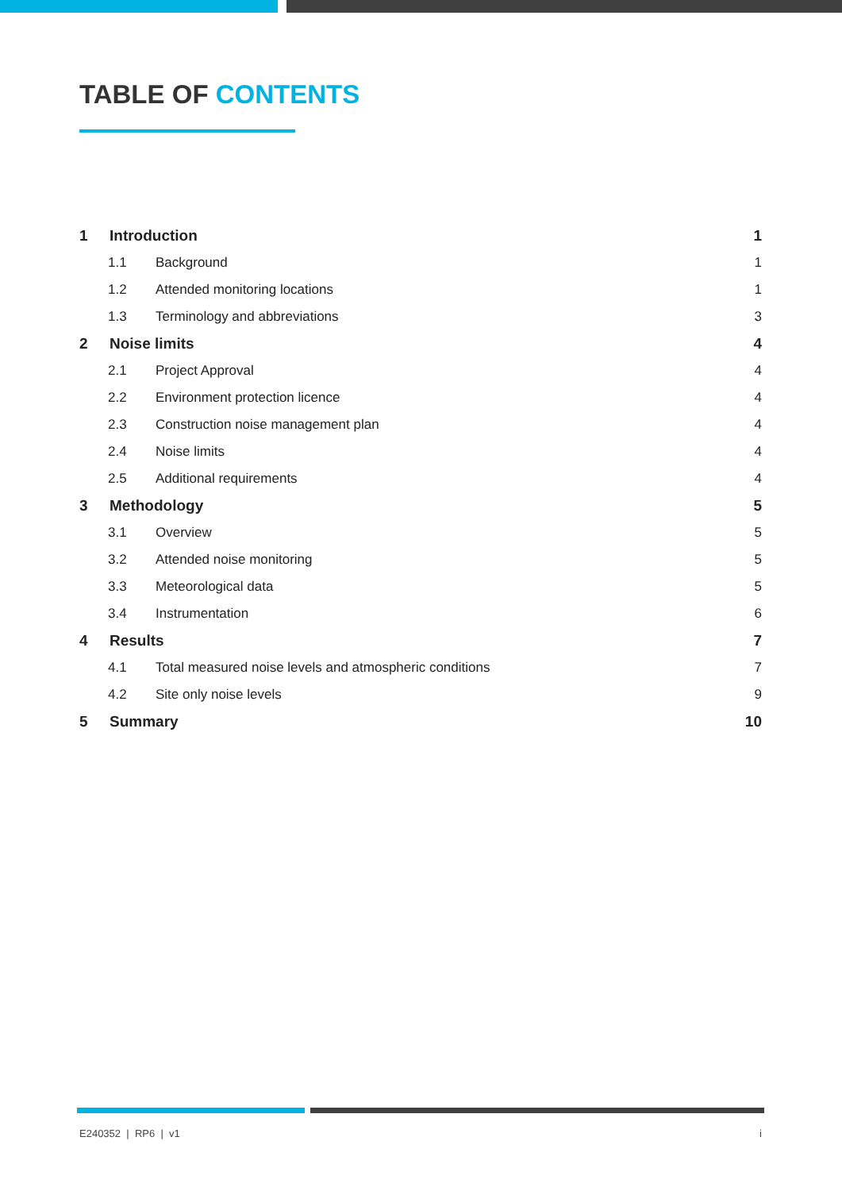TABLE OF CONTENTS
1 Introduction 1
1.1 Background 1
1.2 Attended monitoring locations 1
1.3 Terminology and abbreviations 3
2 Noise limits 4
2.1 Project Approval 4
2.2 Environment protection licence 4
2.3 Construction noise management plan 4
2.4 Noise limits 4
2.5 Additional requirements 4
3 Methodology 5
3.1 Overview 5
3.2 Attended noise monitoring 5
3.3 Meteorological data 5
3.4 Instrumentation 6
4 Results 7
4.1 Total measured noise levels and atmospheric conditions 7
4.2 Site only noise levels 9
5 Summary 10
E240352 | RP6 | v1 i